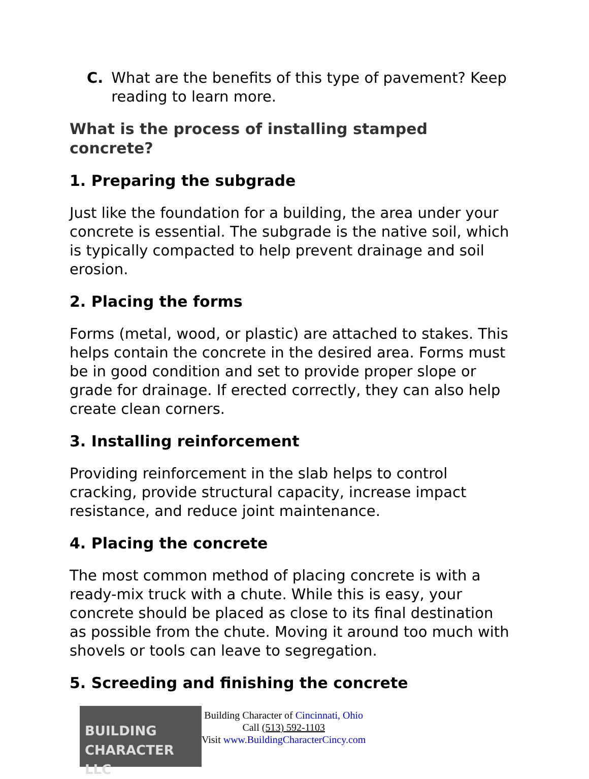C. What are the benefits of this type of pavement? Keep reading to learn more.
What is the process of installing stamped concrete?
1. Preparing the subgrade
Just like the foundation for a building, the area under your concrete is essential. The subgrade is the native soil, which is typically compacted to help prevent drainage and soil erosion.
2. Placing the forms
Forms (metal, wood, or plastic) are attached to stakes. This helps contain the concrete in the desired area. Forms must be in good condition and set to provide proper slope or grade for drainage. If erected correctly, they can also help create clean corners.
3. Installing reinforcement
Providing reinforcement in the slab helps to control cracking, provide structural capacity, increase impact resistance, and reduce joint maintenance.
4. Placing the concrete
The most common method of placing concrete is with a ready-mix truck with a chute. While this is easy, your concrete should be placed as close to its final destination as possible from the chute. Moving it around too much with shovels or tools can leave to segregation.
5. Screeding and finishing the concrete
BUILDING
CHARACTER LLC
Building Character of Cincinnati, Ohio
Call (513) 592-1103
Visit www.BuildingCharacterCincy.com